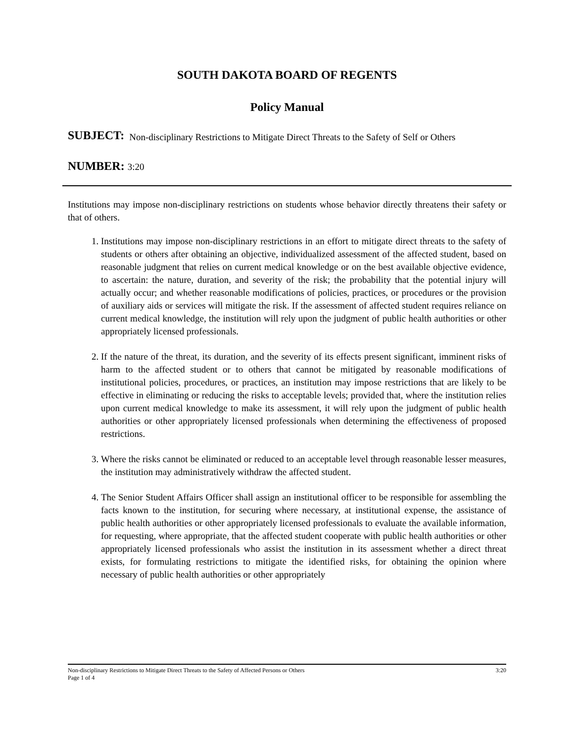SOUTH DAKOTA BOARD OF REGENTS
Policy Manual
SUBJECT: Non-disciplinary Restrictions to Mitigate Direct Threats to the Safety of Self or Others
NUMBER: 3:20
Institutions may impose non-disciplinary restrictions on students whose behavior directly threatens their safety or that of others.
1. Institutions may impose non-disciplinary restrictions in an effort to mitigate direct threats to the safety of students or others after obtaining an objective, individualized assessment of the affected student, based on reasonable judgment that relies on current medical knowledge or on the best available objective evidence, to ascertain: the nature, duration, and severity of the risk; the probability that the potential injury will actually occur; and whether reasonable modifications of policies, practices, or procedures or the provision of auxiliary aids or services will mitigate the risk. If the assessment of affected student requires reliance on current medical knowledge, the institution will rely upon the judgment of public health authorities or other appropriately licensed professionals.
2. If the nature of the threat, its duration, and the severity of its effects present significant, imminent risks of harm to the affected student or to others that cannot be mitigated by reasonable modifications of institutional policies, procedures, or practices, an institution may impose restrictions that are likely to be effective in eliminating or reducing the risks to acceptable levels; provided that, where the institution relies upon current medical knowledge to make its assessment, it will rely upon the judgment of public health authorities or other appropriately licensed professionals when determining the effectiveness of proposed restrictions.
3. Where the risks cannot be eliminated or reduced to an acceptable level through reasonable lesser measures, the institution may administratively withdraw the affected student.
4. The Senior Student Affairs Officer shall assign an institutional officer to be responsible for assembling the facts known to the institution, for securing where necessary, at institutional expense, the assistance of public health authorities or other appropriately licensed professionals to evaluate the available information, for requesting, where appropriate, that the affected student cooperate with public health authorities or other appropriately licensed professionals who assist the institution in its assessment whether a direct threat exists, for formulating restrictions to mitigate the identified risks, for obtaining the opinion where necessary of public health authorities or other appropriately
Non-disciplinary Restrictions to Mitigate Direct Threats to the Safety of Affected Persons or Others 3:20
Page 1 of 4